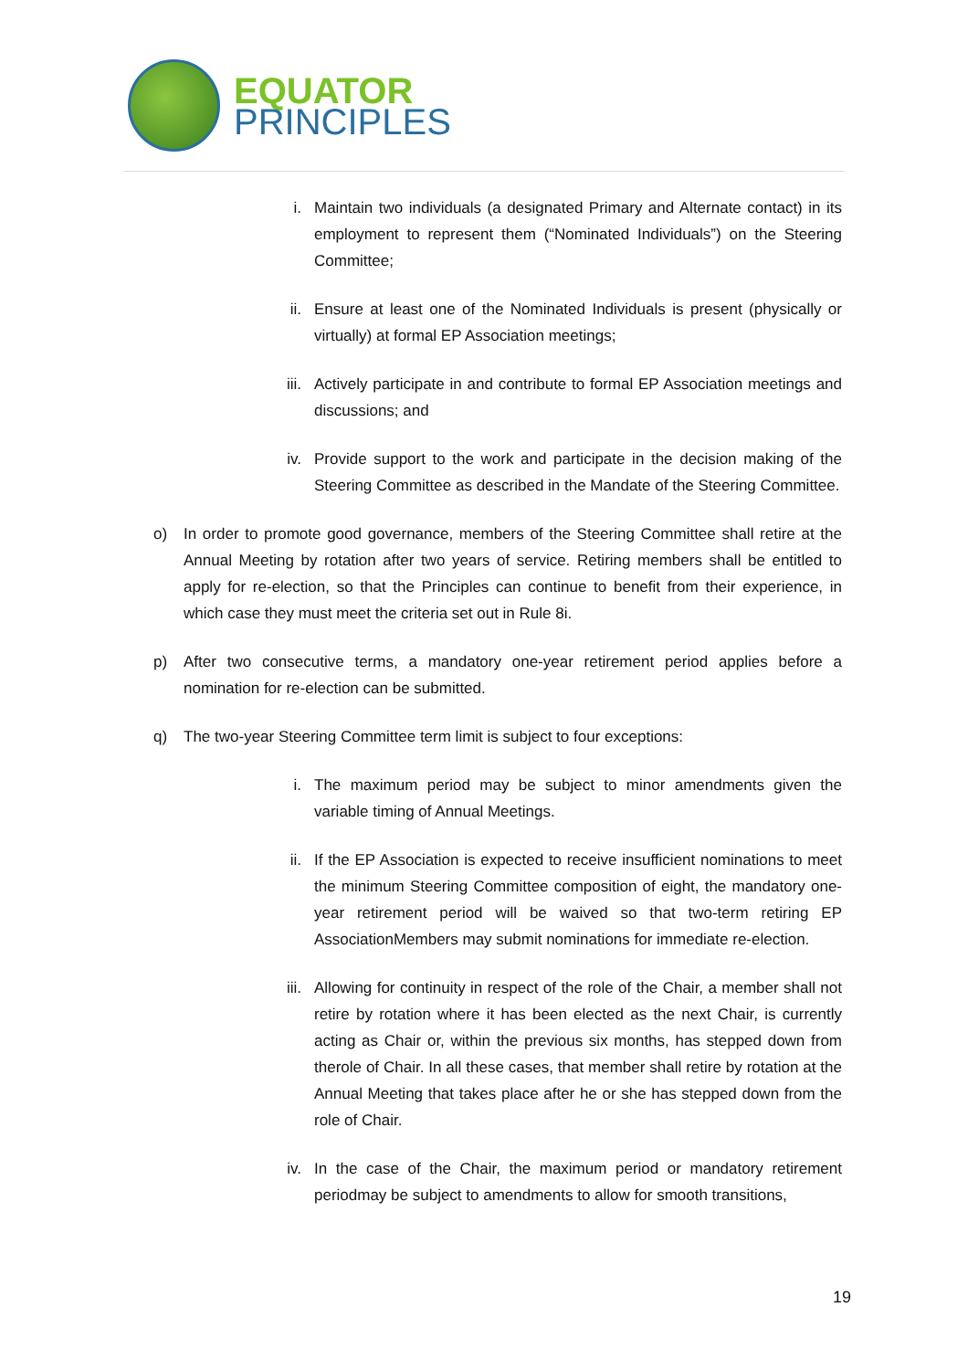EQUATOR
PRINCIPLES
i. Maintain two individuals (a designated Primary and Alternate contact) in its employment to represent them (“Nominated Individuals”) on the Steering Committee;
ii. Ensure at least one of the Nominated Individuals is present (physically or virtually) at formal EP Association meetings;
iii.
Actively participate in and contribute to formal EP Association meetings and discussions; and
iv. Provide support to the work and participate in the decision making of the Steering Committee as described in the Mandate of the Steering Committee.
o) In order to promote good governance, members of the Steering Committee shall retire at the Annual Meeting by rotation after two years of service. Retiring members shall be entitled to apply for re-election, so that the Principles can continue to benefit from their experience, in which case they must meet the criteria set out in Rule 8i.
p) After two consecutive terms, a mandatory one-year retirement period applies before a nomination for re-election can be submitted.
q) The two-year Steering Committee term limit is subject to four exceptions:
i. The maximum period may be subject to minor amendments given the variable timing of Annual Meetings.
ii. If the EP Association is expected to receive insufficient nominations to meet the minimum Steering Committee composition of eight, the mandatory one-year retirement period will be waived so that two-term retiring EP AssociationMembers may submit nominations for immediate re-election.
iii.
Allowing for continuity in respect of the role of the Chair, a member shall not retire by rotation where it has been elected as the next Chair, is currently acting as Chair or, within the previous six months, has stepped down from therole of Chair. In all these cases, that member shall retire by rotation at the Annual Meeting that takes place after he or she has stepped down from the role of Chair.
iv. In the case of the Chair, the maximum period or mandatory retirement periodmay be subject to amendments to allow for smooth transitions,
19